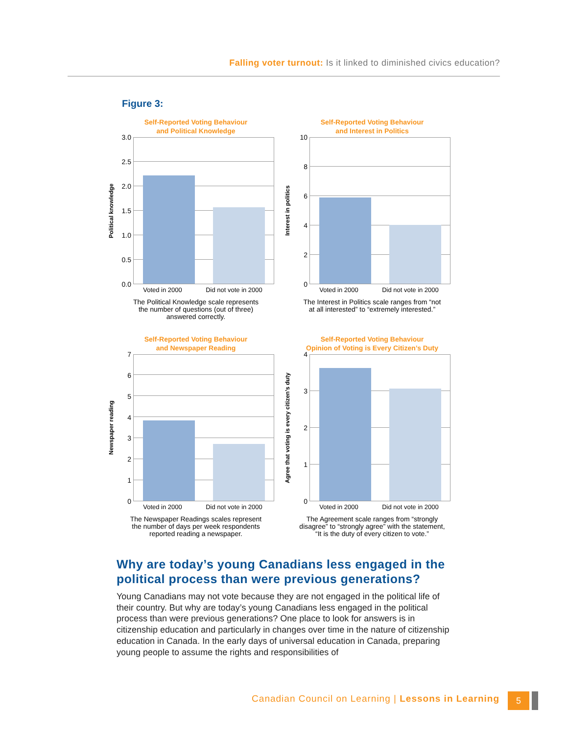Falling voter turnout: Is it linked to diminished civics education?
Figure 3:
Self-Reported Voting Behaviour
and Political Knowledge
Political knowledge
3.0
2.5
2.0
1.5
1.0
0.5
0.0
Voted in 2000 Did not vote in 2000
The Political Knowledge scale represents
the number of questions (out of three)
answered correctly.
Self-Reported Voting Behaviour
and Interest in Politics
Interest in politics
10
86420
Voted in 2000 Did not vote in 2000
The Interest in Politics scale ranges from “not
at all interested” to “extremely interested.”
Self-Reported Voting Behaviour
and Newspaper Reading
Newspaper reading
76543210
Voted in 2000 Did not vote in 2000
The Newspaper Readings scales represent
the number of days per week respondents
reported reading a newspaper.
Self-Reported Voting Behaviour
Opinion of Voting is Every Citizen’s Duty
Agree that voting is every citizen’s duty
43210
Voted in 2000 Did not vote in 2000
The Agreement scale ranges from “strongly
disagree” to “strongly agree” with the statement,
“It is the duty of every citizen to vote.”
Why are today’s young Canadians less engaged in the political process than were previous generations?
Young Canadians may not vote because they are not engaged in the political life of their country. But why are today’s young Canadians less engaged in the political process than were previous generations? One place to look for answers is in citizenship education and particularly in changes over time in the nature of citizenship education in Canada. In the early days of universal education in Canada, preparing young people to assume the rights and responsibilities of
Canadian Council on Learning | Lessons in Learning
5